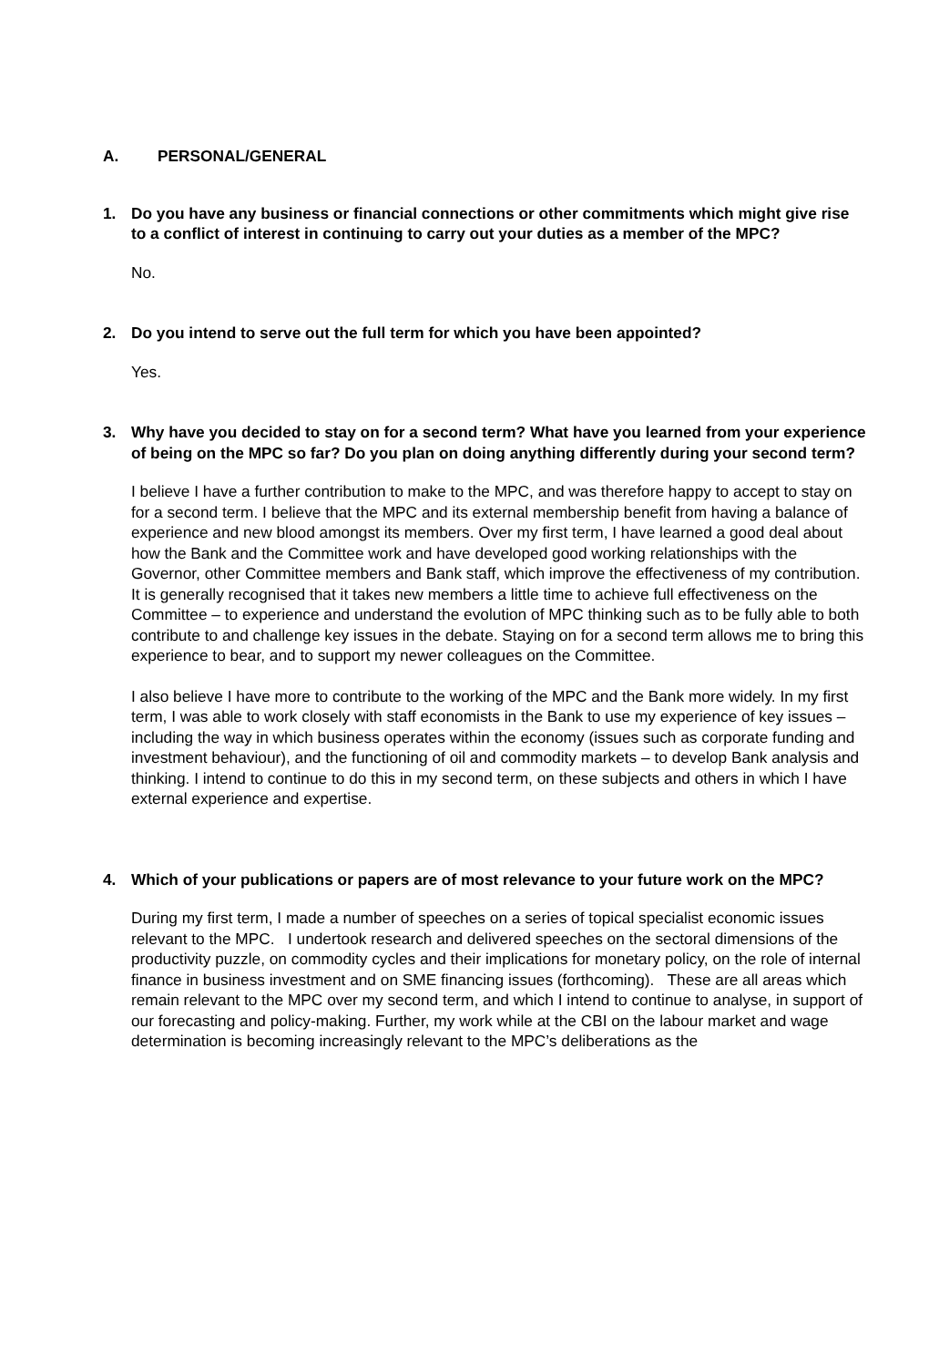A. PERSONAL/GENERAL
1. Do you have any business or financial connections or other commitments which might give rise to a conflict of interest in continuing to carry out your duties as a member of the MPC?
No.
2. Do you intend to serve out the full term for which you have been appointed?
Yes.
3. Why have you decided to stay on for a second term? What have you learned from your experience of being on the MPC so far? Do you plan on doing anything differently during your second term?
I believe I have a further contribution to make to the MPC, and was therefore happy to accept to stay on for a second term. I believe that the MPC and its external membership benefit from having a balance of experience and new blood amongst its members. Over my first term, I have learned a good deal about how the Bank and the Committee work and have developed good working relationships with the Governor, other Committee members and Bank staff, which improve the effectiveness of my contribution. It is generally recognised that it takes new members a little time to achieve full effectiveness on the Committee – to experience and understand the evolution of MPC thinking such as to be fully able to both contribute to and challenge key issues in the debate. Staying on for a second term allows me to bring this experience to bear, and to support my newer colleagues on the Committee.
I also believe I have more to contribute to the working of the MPC and the Bank more widely. In my first term, I was able to work closely with staff economists in the Bank to use my experience of key issues – including the way in which business operates within the economy (issues such as corporate funding and investment behaviour), and the functioning of oil and commodity markets – to develop Bank analysis and thinking. I intend to continue to do this in my second term, on these subjects and others in which I have external experience and expertise.
4. Which of your publications or papers are of most relevance to your future work on the MPC?
During my first term, I made a number of speeches on a series of topical specialist economic issues relevant to the MPC. I undertook research and delivered speeches on the sectoral dimensions of the productivity puzzle, on commodity cycles and their implications for monetary policy, on the role of internal finance in business investment and on SME financing issues (forthcoming). These are all areas which remain relevant to the MPC over my second term, and which I intend to continue to analyse, in support of our forecasting and policy-making. Further, my work while at the CBI on the labour market and wage determination is becoming increasingly relevant to the MPC’s deliberations as the